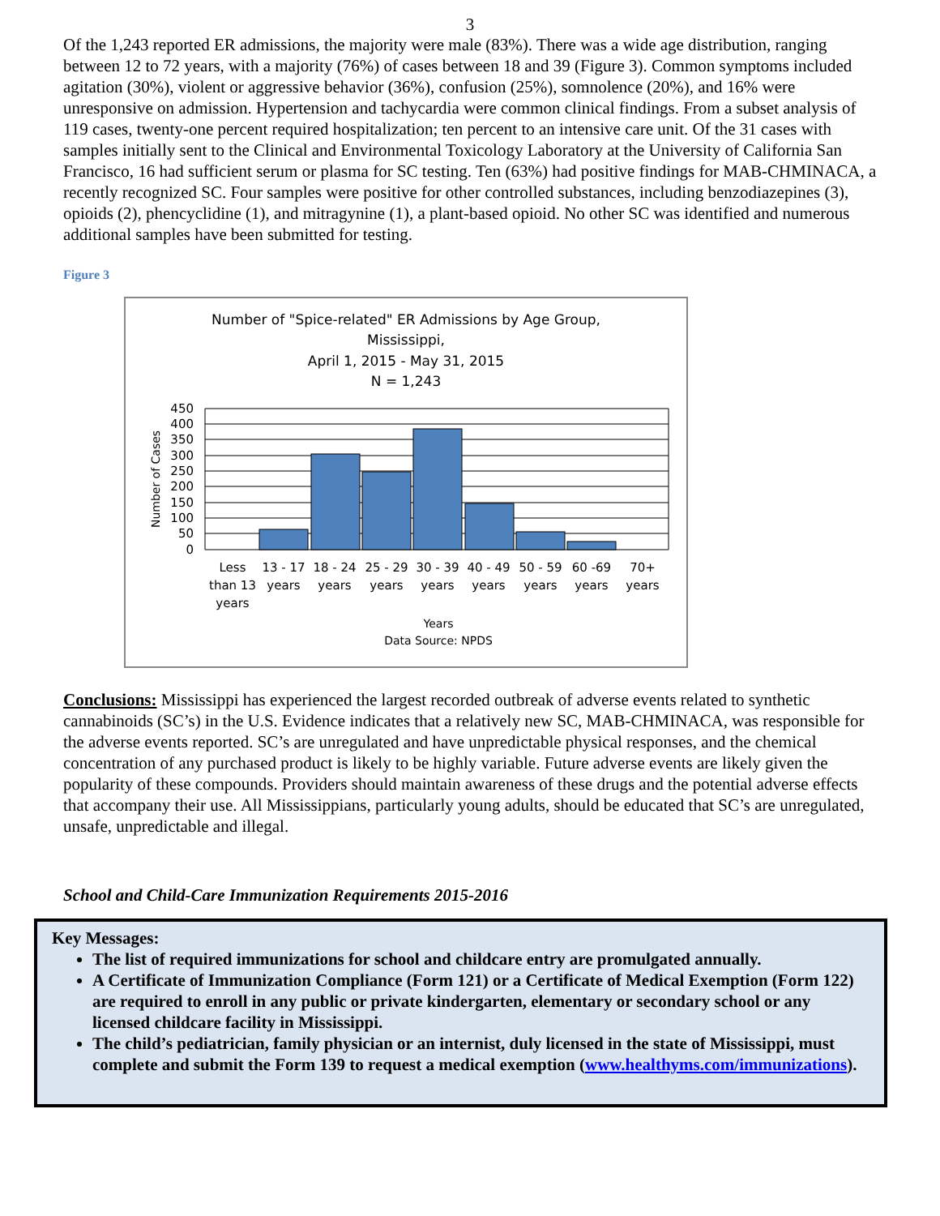3
Of the 1,243 reported ER admissions, the majority were male (83%). There was a wide age distribution, ranging between 12 to 72 years, with a majority (76%) of cases between 18 and 39 (Figure 3). Common symptoms included agitation (30%), violent or aggressive behavior (36%), confusion (25%), somnolence (20%), and 16% were unresponsive on admission. Hypertension and tachycardia were common clinical findings. From a subset analysis of 119 cases, twenty-one percent required hospitalization; ten percent to an intensive care unit. Of the 31 cases with samples initially sent to the Clinical and Environmental Toxicology Laboratory at the University of California San Francisco, 16 had sufficient serum or plasma for SC testing. Ten (63%) had positive findings for MAB-CHMINACA, a recently recognized SC. Four samples were positive for other controlled substances, including benzodiazepines (3), opioids (2), phencyclidine (1), and mitragynine (1), a plant-based opioid. No other SC was identified and numerous additional samples have been submitted for testing.
Figure 3
Number of "Spice-related" ER Admissions by Age Group,
Mississippi,
April 1, 2015 - May 31, 2015
N = 1,243
450
400
350
300
250
200
150
100
50
0
Number of Cases
Less
than 13
years
13 - 17
years
18 - 24
years
25 - 29
years
30 - 39
years
40 - 49
years
50 - 59
years
60 -69
years
70+
years
Years
Data Source: NPDS
Conclusions: Mississippi has experienced the largest recorded outbreak of adverse events related to synthetic cannabinoids (SC’s) in the U.S. Evidence indicates that a relatively new SC, MAB-CHMINACA, was responsible for the adverse events reported. SC’s are unregulated and have unpredictable physical responses, and the chemical concentration of any purchased product is likely to be highly variable. Future adverse events are likely given the popularity of these compounds. Providers should maintain awareness of these drugs and the potential adverse effects that accompany their use. All Mississippians, particularly young adults, should be educated that SC’s are unregulated, unsafe, unpredictable and illegal.
School and Child-Care Immunization Requirements 2015-2016
Key Messages:
The list of required immunizations for school and childcare entry are promulgated annually.
A Certificate of Immunization Compliance (Form 121) or a Certificate of Medical Exemption (Form 122) are required to enroll in any public or private kindergarten, elementary or secondary school or any licensed childcare facility in Mississippi.
The child’s pediatrician, family physician or an internist, duly licensed in the state of Mississippi, must complete and submit the Form 139 to request a medical exemption (www.healthyms.com/immunizations).